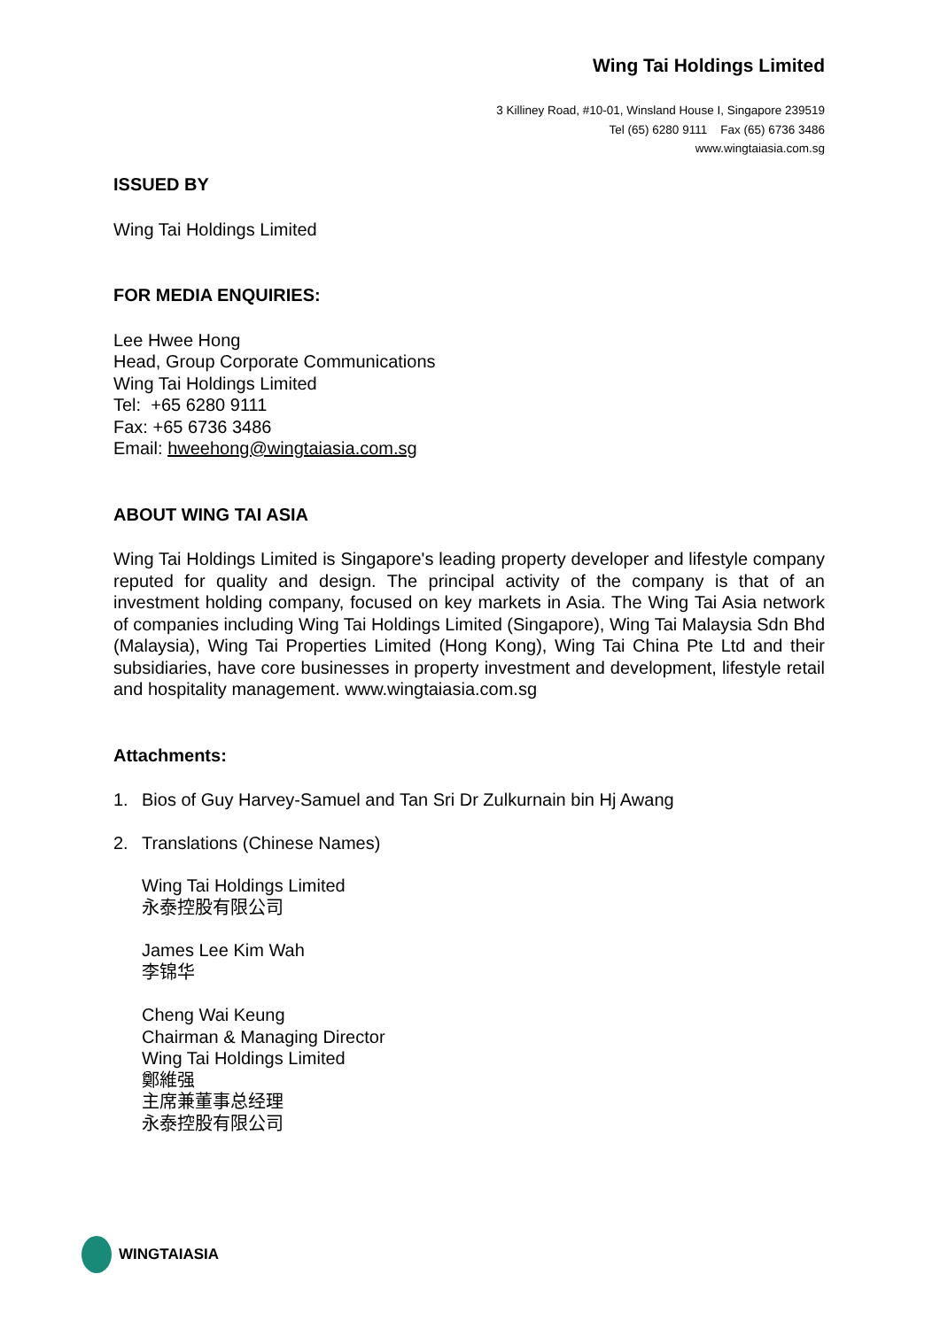Wing Tai Holdings Limited
3 Killiney Road, #10-01, Winsland House I, Singapore 239519
Tel (65) 6280 9111 Fax (65) 6736 3486
www.wingtaiasia.com.sg
ISSUED BY
Wing Tai Holdings Limited
FOR MEDIA ENQUIRIES:
Lee Hwee Hong
Head, Group Corporate Communications
Wing Tai Holdings Limited
Tel: +65 6280 9111
Fax: +65 6736 3486
Email: hweehong@wingtaiasia.com.sg
ABOUT WING TAI ASIA
Wing Tai Holdings Limited is Singapore's leading property developer and lifestyle company reputed for quality and design. The principal activity of the company is that of an investment holding company, focused on key markets in Asia. The Wing Tai Asia network of companies including Wing Tai Holdings Limited (Singapore), Wing Tai Malaysia Sdn Bhd (Malaysia), Wing Tai Properties Limited (Hong Kong), Wing Tai China Pte Ltd and their subsidiaries, have core businesses in property investment and development, lifestyle retail and hospitality management. www.wingtaiasia.com.sg
Attachments:
1. Bios of Guy Harvey-Samuel and Tan Sri Dr Zulkurnain bin Hj Awang
2. Translations (Chinese Names)
Wing Tai Holdings Limited
永泰控股有限公司
James Lee Kim Wah
李锦华
Cheng Wai Keung
Chairman & Managing Director
Wing Tai Holdings Limited
鄭維强
主席兼董事总经理
永泰控股有限公司
WINGTAIASIA